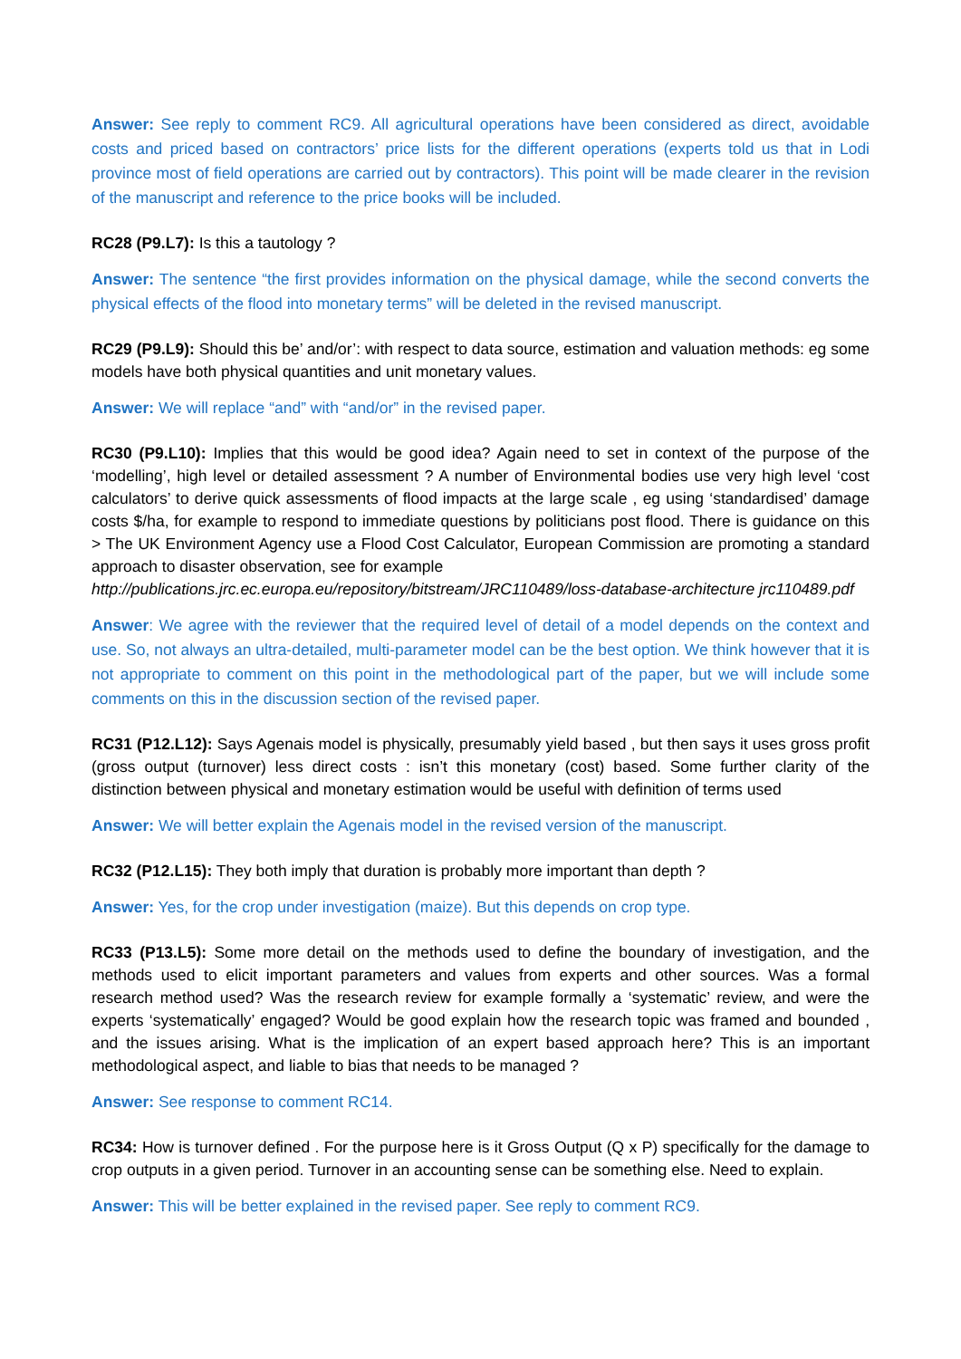Answer: See reply to comment RC9. All agricultural operations have been considered as direct, avoidable costs and priced based on contractors’ price lists for the different operations (experts told us that in Lodi province most of field operations are carried out by contractors). This point will be made clearer in the revision of the manuscript and reference to the price books will be included.
RC28 (P9.L7): Is this a tautology ?
Answer: The sentence “the first provides information on the physical damage, while the second converts the physical effects of the flood into monetary terms” will be deleted in the revised manuscript.
RC29 (P9.L9): Should this be’ and/or’: with respect to data source, estimation and valuation methods: eg some models have both physical quantities and unit monetary values.
Answer: We will replace “and” with “and/or” in the revised paper.
RC30 (P9.L10): Implies that this would be good idea? Again need to set in context of the purpose of the ‘modelling’, high level or detailed assessment ? A number of Environmental bodies use very high level ‘cost calculators’ to derive quick assessments of flood impacts at the large scale , eg using ‘standardised’ damage costs $/ha, for example to respond to immediate questions by politicians post flood. There is guidance on this > The UK Environment Agency use a Flood Cost Calculator, European Commission are promoting a standard approach to disaster observation, see for example
http://publications.jrc.ec.europa.eu/repository/bitstream/JRC110489/loss-database-architecture jrc110489.pdf
Answer: We agree with the reviewer that the required level of detail of a model depends on the context and use. So, not always an ultra-detailed, multi-parameter model can be the best option. We think however that it is not appropriate to comment on this point in the methodological part of the paper, but we will include some comments on this in the discussion section of the revised paper.
RC31 (P12.L12): Says Agenais model is physically, presumably yield based , but then says it uses gross profit (gross output (turnover) less direct costs : isn’t this monetary (cost) based. Some further clarity of the distinction between physical and monetary estimation would be useful with definition of terms used
Answer: We will better explain the Agenais model in the revised version of the manuscript.
RC32 (P12.L15): They both imply that duration is probably more important than depth ?
Answer: Yes, for the crop under investigation (maize). But this depends on crop type.
RC33 (P13.L5): Some more detail on the methods used to define the boundary of investigation, and the methods used to elicit important parameters and values from experts and other sources. Was a formal research method used? Was the research review for example formally a ‘systematic’ review, and were the experts ‘systematically’ engaged? Would be good explain how the research topic was framed and bounded , and the issues arising. What is the implication of an expert based approach here? This is an important methodological aspect, and liable to bias that needs to be managed ?
Answer: See response to comment RC14.
RC34: How is turnover defined . For the purpose here is it Gross Output (Q x P) specifically for the damage to crop outputs in a given period. Turnover in an accounting sense can be something else. Need to explain.
Answer: This will be better explained in the revised paper. See reply to comment RC9.